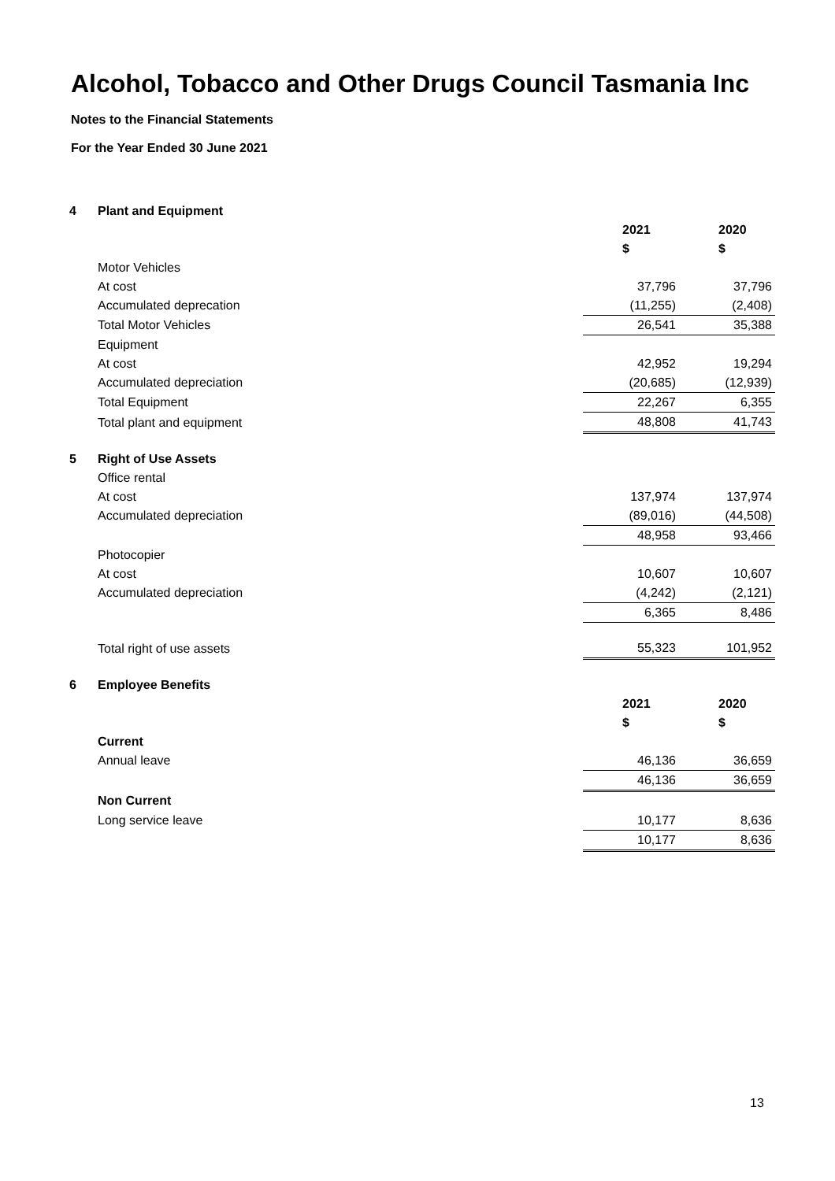Alcohol, Tobacco and Other Drugs Council Tasmania Inc
Notes to the Financial Statements
For the Year Ended 30 June 2021
| 4 | Plant and Equipment | | |
| | | 2021 | 2020 |
| | | $ | $ |
| | Motor Vehicles | | |
| | At cost | 37,796 | 37,796 |
| | Accumulated deprecation | (11,255) | (2,408) |
| | Total Motor Vehicles | 26,541 | 35,388 |
| | Equipment | | |
| | At cost | 42,952 | 19,294 |
| | Accumulated depreciation | (20,685) | (12,939) |
| | Total Equipment | 22,267 | 6,355 |
| | Total plant and equipment | 48,808 | 41,743 |
| 5 | Right of Use Assets | | |
| | Office rental | | |
| | At cost | 137,974 | 137,974 |
| | Accumulated depreciation | (89,016) | (44,508) |
| | | 48,958 | 93,466 |
| | Photocopier | | |
| | At cost | 10,607 | 10,607 |
| | Accumulated depreciation | (4,242) | (2,121) |
| | | 6,365 | 8,486 |
| | Total right of use assets | 55,323 | 101,952 |
| 6 | Employee Benefits | | |
| | | 2021 | 2020 |
| | | $ | $ |
| | Current | | |
| | Annual leave | 46,136 | 36,659 |
| | | 46,136 | 36,659 |
| | Non Current | | |
| | Long service leave | 10,177 | 8,636 |
| | | 10,177 | 8,636 |
13